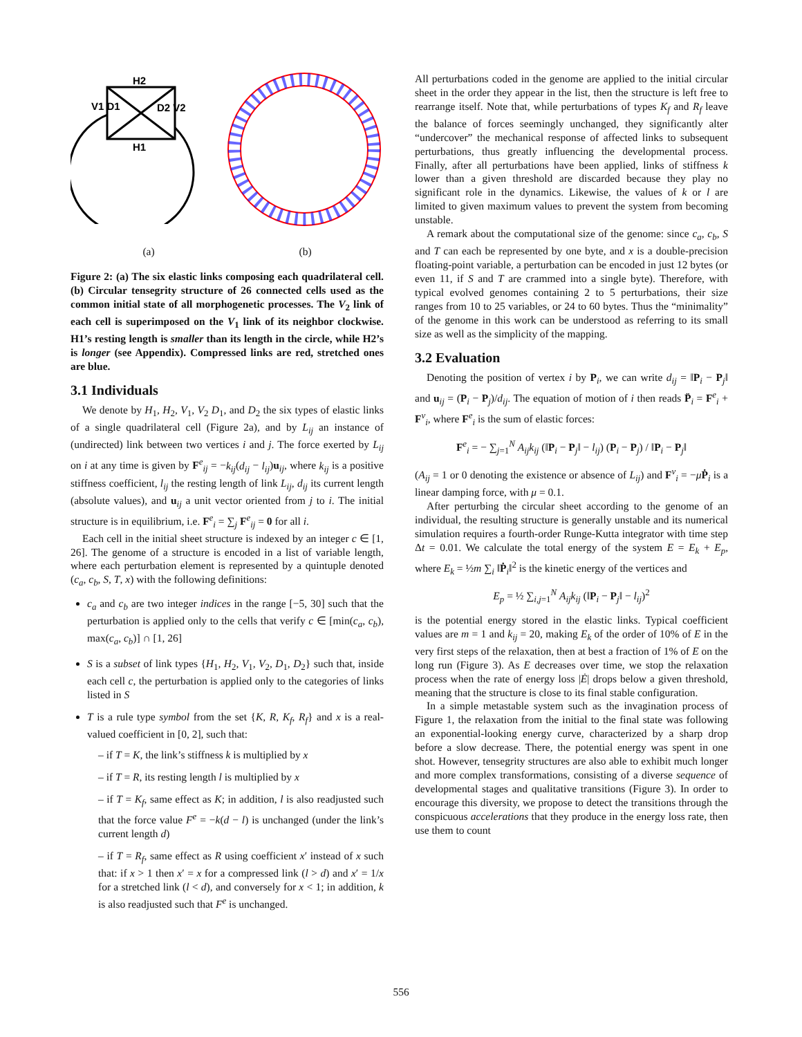H2
H1
V1 D1
D2 V2
(a) (b)
Figure 2: (a) The six elastic links composing each quadrilateral cell. (b) Circular tensegrity structure of 26 connected cells used as the common initial state of all morphogenetic processes. The V<sub>2</sub> link of each cell is superimposed on the V<sub>1</sub> link of its neighbor clockwise. H1’s resting length is smaller than its length in the circle, while H2’s is longer (see Appendix). Compressed links are red, stretched ones are blue.
3.1 Individuals
We denote by H<sub>1</sub>, H<sub>2</sub>, V<sub>1</sub>, V<sub>2</sub> D<sub>1</sub>, and D<sub>2</sub> the six types of elastic links of a single quadrilateral cell (Figure 2a), and by L<sub>ij</sub> an instance of (undirected) link between two vertices i and j. The force exerted by L<sub>ij</sub> on i at any time is given by F<sup>e</sup><sub>ij</sub> = −k<sub>ij</sub>(d<sub>ij</sub> − l<sub>ij</sub>)u<sub>ij</sub>, where k<sub>ij</sub> is a positive stiffness coefficient, l<sub>ij</sub> the resting length of link L<sub>ij</sub>, d<sub>ij</sub> its current length (absolute values), and u<sub>ij</sub> a unit vector oriented from j to i. The initial structure is in equilibrium, i.e. F<sup>e</sup><sub>i</sub> = ∑<sub>j</sub> F<sup>e</sup><sub>ij</sub> = 0 for all i.
Each cell in the initial sheet structure is indexed by an integer c ∈ [1, 26]. The genome of a structure is encoded in a list of variable length, where each perturbation element is represented by a quintuple denoted (c<sub>a</sub>, c<sub>b</sub>, S, T, x) with the following definitions:
c<sub>a</sub> and c<sub>b</sub> are two integer indices in the range [−5, 30] such that the perturbation is applied only to the cells that verify c ∈ [min(c<sub>a</sub>, c<sub>b</sub>), max(c<sub>a</sub>, c<sub>b</sub>)] ∩ [1, 26]
S is a subset of link types {H<sub>1</sub>, H<sub>2</sub>, V<sub>1</sub>, V<sub>2</sub>, D<sub>1</sub>, D<sub>2</sub>} such that, inside each cell c, the perturbation is applied only to the categories of links listed in S
T is a rule type symbol from the set {K, R, K<sub>f</sub>, R<sub>f</sub>} and x is a real-valued coefficient in [0, 2], such that:
– if T = K, the link’s stiffness k is multiplied by x
– if T = R, its resting length l is multiplied by x
– if T = K<sub>f</sub>, same effect as K; in addition, l is also readjusted such that the force value F<sup>e</sup> = −k(d − l) is unchanged (under the link’s current length d)
– if T = R<sub>f</sub>, same effect as R using coefficient x′ instead of x such that: if x > 1 then x′ = x for a compressed link (l > d) and x′ = 1/x for a stretched link (l < d), and conversely for x < 1; in addition, k is also readjusted such that F<sup>e</sup> is unchanged.
All perturbations coded in the genome are applied to the initial circular sheet in the order they appear in the list, then the structure is left free to rearrange itself. Note that, while perturbations of types K<sub>f</sub> and R<sub>f</sub> leave the balance of forces seemingly unchanged, they significantly alter “undercover” the mechanical response of affected links to subsequent perturbations, thus greatly influencing the developmental process. Finally, after all perturbations have been applied, links of stiffness k lower than a given threshold are discarded because they play no significant role in the dynamics. Likewise, the values of k or l are limited to given maximum values to prevent the system from becoming unstable.
A remark about the computational size of the genome: since c<sub>a</sub>, c<sub>b</sub>, S and T can each be represented by one byte, and x is a double-precision floating-point variable, a perturbation can be encoded in just 12 bytes (or even 11, if S and T are crammed into a single byte). Therefore, with typical evolved genomes containing 2 to 5 perturbations, their size ranges from 10 to 25 variables, or 24 to 60 bytes. Thus the “minimality” of the genome in this work can be understood as referring to its small size as well as the simplicity of the mapping.
3.2 Evaluation
Denoting the position of vertex i by P<sub>i</sub>, we can write d<sub>ij</sub> = ‖P<sub>i</sub> − P<sub>j</sub>‖ and u<sub>ij</sub> = (P<sub>i</sub> − P<sub>j</sub>)/d<sub>ij</sub>. The equation of motion of i then reads P̈<sub>i</sub> = F<sup>e</sup><sub>i</sub> + F<sup>v</sup><sub>i</sub>, where F<sup>e</sup><sub>i</sub> is the sum of elastic forces:
F<sup>e</sup><sub>i</sub> = − ∑<sub>j=1</sub><sup>N</sup> A<sub>ij</sub>k<sub>ij</sub> (‖P<sub>i</sub> − P<sub>j</sub>‖ − l<sub>ij</sub>) (P<sub>i</sub> − P<sub>j</sub>) / ‖P<sub>i</sub> − P<sub>j</sub>‖
(A<sub>ij</sub> = 1 or 0 denoting the existence or absence of L<sub>ij</sub>) and F<sup>v</sup><sub>i</sub> = −μṖ<sub>i</sub> is a linear damping force, with μ = 0.1.
After perturbing the circular sheet according to the genome of an individual, the resulting structure is generally unstable and its numerical simulation requires a fourth-order Runge-Kutta integrator with time step Δt = 0.01. We calculate the total energy of the system E = E<sub>k</sub> + E<sub>p</sub>, where E<sub>k</sub> = ½m ∑<sub>i</sub> ‖Ṗ<sub>i</sub>‖<sup>2</sup> is the kinetic energy of the vertices and
E<sub>p</sub> = ½ ∑<sub>i,j=1</sub><sup>N</sup> A<sub>ij</sub>k<sub>ij</sub> (‖P<sub>i</sub> − P<sub>j</sub>‖ − l<sub>ij</sub>)<sup>2</sup>
is the potential energy stored in the elastic links. Typical coefficient values are m = 1 and k<sub>ij</sub> = 20, making E<sub>k</sub> of the order of 10% of E in the very first steps of the relaxation, then at best a fraction of 1% of E on the long run (Figure 3). As E decreases over time, we stop the relaxation process when the rate of energy loss |Ė| drops below a given threshold, meaning that the structure is close to its final stable configuration.
In a simple metastable system such as the invagination process of Figure 1, the relaxation from the initial to the final state was following an exponential-looking energy curve, characterized by a sharp drop before a slow decrease. There, the potential energy was spent in one shot. However, tensegrity structures are also able to exhibit much longer and more complex transformations, consisting of a diverse sequence of developmental stages and qualitative transitions (Figure 3). In order to encourage this diversity, we propose to detect the transitions through the conspicuous accelerations that they produce in the energy loss rate, then use them to count
556